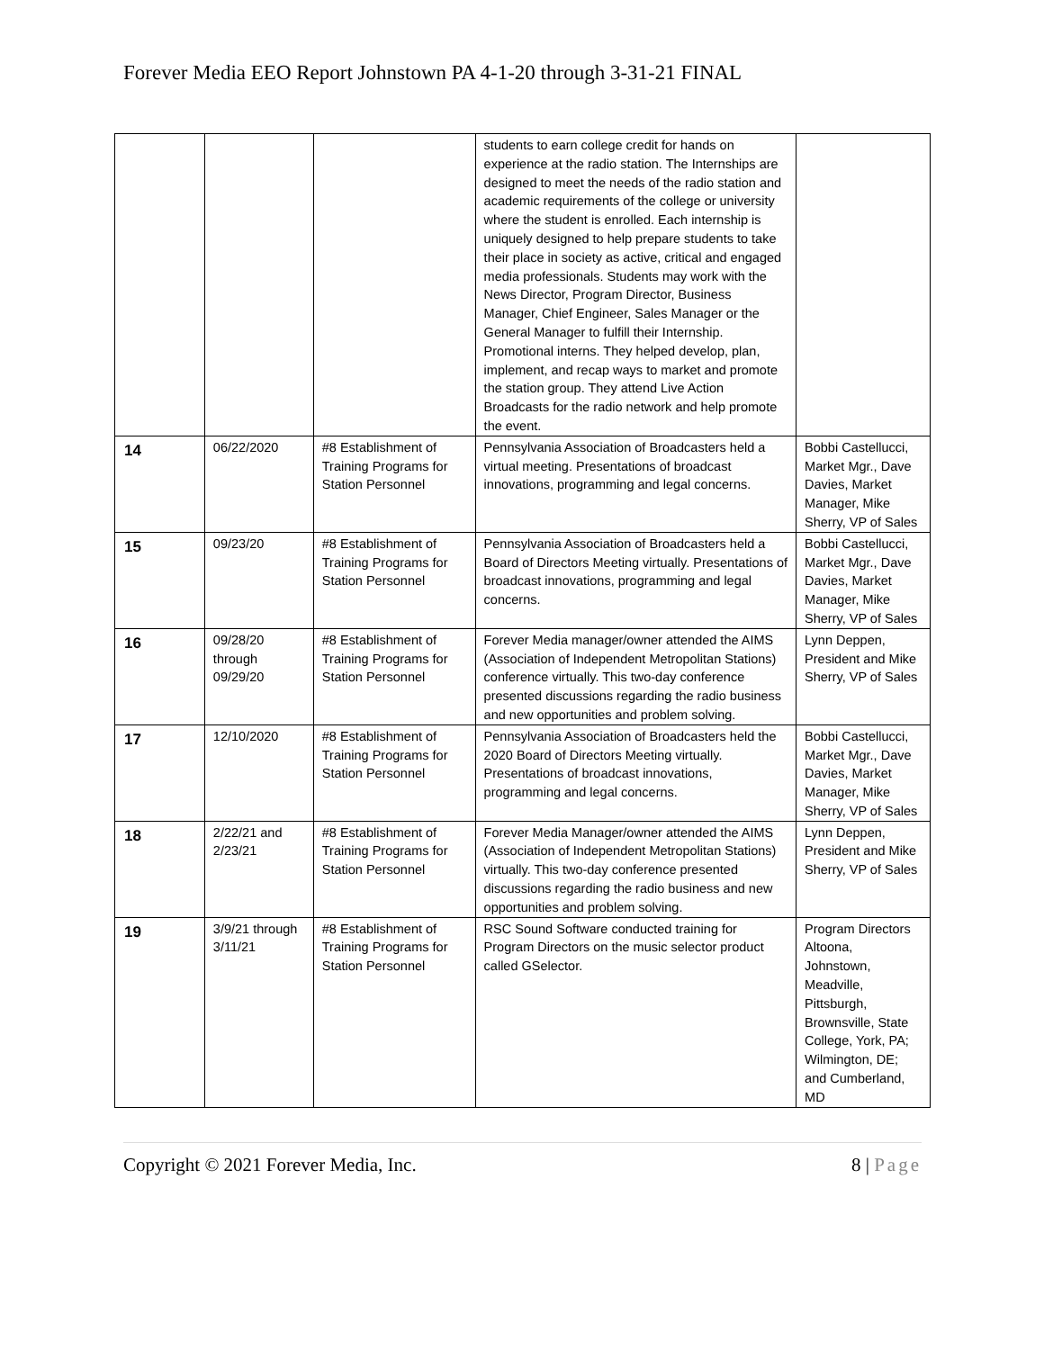Forever Media EEO Report Johnstown PA 4-1-20 through 3-31-21 FINAL
| | | | students to earn college credit for hands on experience at the radio station. The Internships are designed to meet the needs of the radio station and academic requirements of the college or university where the student is enrolled. Each internship is uniquely designed to help prepare students to take their place in society as active, critical and engaged media professionals. Students may work with the News Director, Program Director, Business Manager, Chief Engineer, Sales Manager or the General Manager to fulfill their Internship. Promotional interns. They helped develop, plan, implement, and recap ways to market and promote the station group. They attend Live Action Broadcasts for the radio network and help promote the event. | |
| 14 | 06/22/2020 | #8 Establishment of Training Programs for Station Personnel | Pennsylvania Association of Broadcasters held a virtual meeting. Presentations of broadcast innovations, programming and legal concerns. | Bobbi Castellucci, Market Mgr., Dave Davies, Market Manager, Mike Sherry, VP of Sales |
| 15 | 09/23/20 | #8 Establishment of Training Programs for Station Personnel | Pennsylvania Association of Broadcasters held a Board of Directors Meeting virtually. Presentations of broadcast innovations, programming and legal concerns. | Bobbi Castellucci, Market Mgr., Dave Davies, Market Manager, Mike Sherry, VP of Sales |
| 16 | 09/28/20 through 09/29/20 | #8 Establishment of Training Programs for Station Personnel | Forever Media manager/owner attended the AIMS (Association of Independent Metropolitan Stations) conference virtually. This two-day conference presented discussions regarding the radio business and new opportunities and problem solving. | Lynn Deppen, President and Mike Sherry, VP of Sales |
| 17 | 12/10/2020 | #8 Establishment of Training Programs for Station Personnel | Pennsylvania Association of Broadcasters held the 2020 Board of Directors Meeting virtually. Presentations of broadcast innovations, programming and legal concerns. | Bobbi Castellucci, Market Mgr., Dave Davies, Market Manager, Mike Sherry, VP of Sales |
| 18 | 2/22/21 and 2/23/21 | #8 Establishment of Training Programs for Station Personnel | Forever Media Manager/owner attended the AIMS (Association of Independent Metropolitan Stations) virtually. This two-day conference presented discussions regarding the radio business and new opportunities and problem solving. | Lynn Deppen, President and Mike Sherry, VP of Sales |
| 19 | 3/9/21 through 3/11/21 | #8 Establishment of Training Programs for Station Personnel | RSC Sound Software conducted training for Program Directors on the music selector product called GSelector. | Program Directors Altoona, Johnstown, Meadville, Pittsburgh, Brownsville, State College, York, PA; Wilmington, DE; and Cumberland, MD |
Copyright © 2021 Forever Media, Inc. 8 | Page